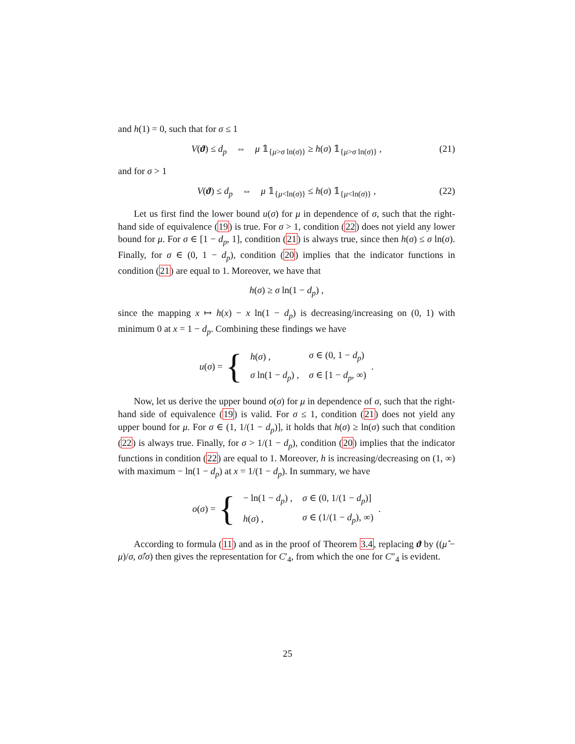and h(1) = 0, such that for σ ≤ 1
V(ϑ) ≤ d<sub>p</sub> ⇔ μ 𝟙<sub>{μ>σ ln(σ)}</sub> ≥ h(σ) 𝟙<sub>{μ>σ ln(σ)}</sub> , (21)
and for σ > 1
V(ϑ) ≤ d<sub>p</sub> ⇔ μ 𝟙<sub>{μ<ln(σ)}</sub> ≤ h(σ) 𝟙<sub>{μ<ln(σ)}</sub> , (22)
Let us first find the lower bound u(σ) for μ in dependence of σ, such that the right-hand side of equivalence (19) is true. For σ > 1, condition (22) does not yield any lower bound for μ. For σ ∈ [1 − d<sub>p</sub>, 1], condition (21) is always true, since then h(σ) ≤ σ ln(σ). Finally, for σ ∈ (0, 1 − d<sub>p</sub>), condition (20) implies that the indicator functions in condition (21) are equal to 1. Moreover, we have that
h(σ) ≥ σ ln(1 − d<sub>p</sub>) ,
since the mapping x ↦ h(x) − x ln(1 − d<sub>p</sub>) is decreasing/increasing on (0, 1) with minimum 0 at x = 1 − d<sub>p</sub>. Combining these findings we have
u(σ) = {
| h ( σ ) , | σ ∈ (0, 1 − d<sub>p</sub> ) |
| σ ln(1 − d<sub>p</sub> ) , | σ ∈ [1 − d<sub>p</sub> , ∞) |
.
Now, let us derive the upper bound o(σ) for μ in dependence of σ, such that the right-hand side of equivalence (19) is valid. For σ ≤ 1, condition (21) does not yield any upper bound for μ. For σ ∈ (1, 1/(1 − d<sub>p</sub>)], it holds that h(σ) ≥ ln(σ) such that condition (22) is always true. Finally, for σ > 1/(1 − d<sub>p</sub>), condition (20) implies that the indicator functions in condition (22) are equal to 1. Moreover, h is increasing/decreasing on (1, ∞) with maximum − ln(1 − d<sub>p</sub>) at x = 1/(1 − d<sub>p</sub>). In summary, we have
o(σ) = {
| − ln(1 − d<sub>p</sub> ) , | σ ∈ (0, 1/(1 − d<sub>p</sub> )] |
| h ( σ ) , | σ ∈ (1/(1 − d<sub>p</sub> ), ∞) |
.
According to formula (11) and as in the proof of Theorem 3.4, replacing ϑ by ((μ̂ − μ)/σ, σ̂/σ) then gives the representation for C′<sub>4</sub>, from which the one for C″<sub>4</sub> is evident.
25